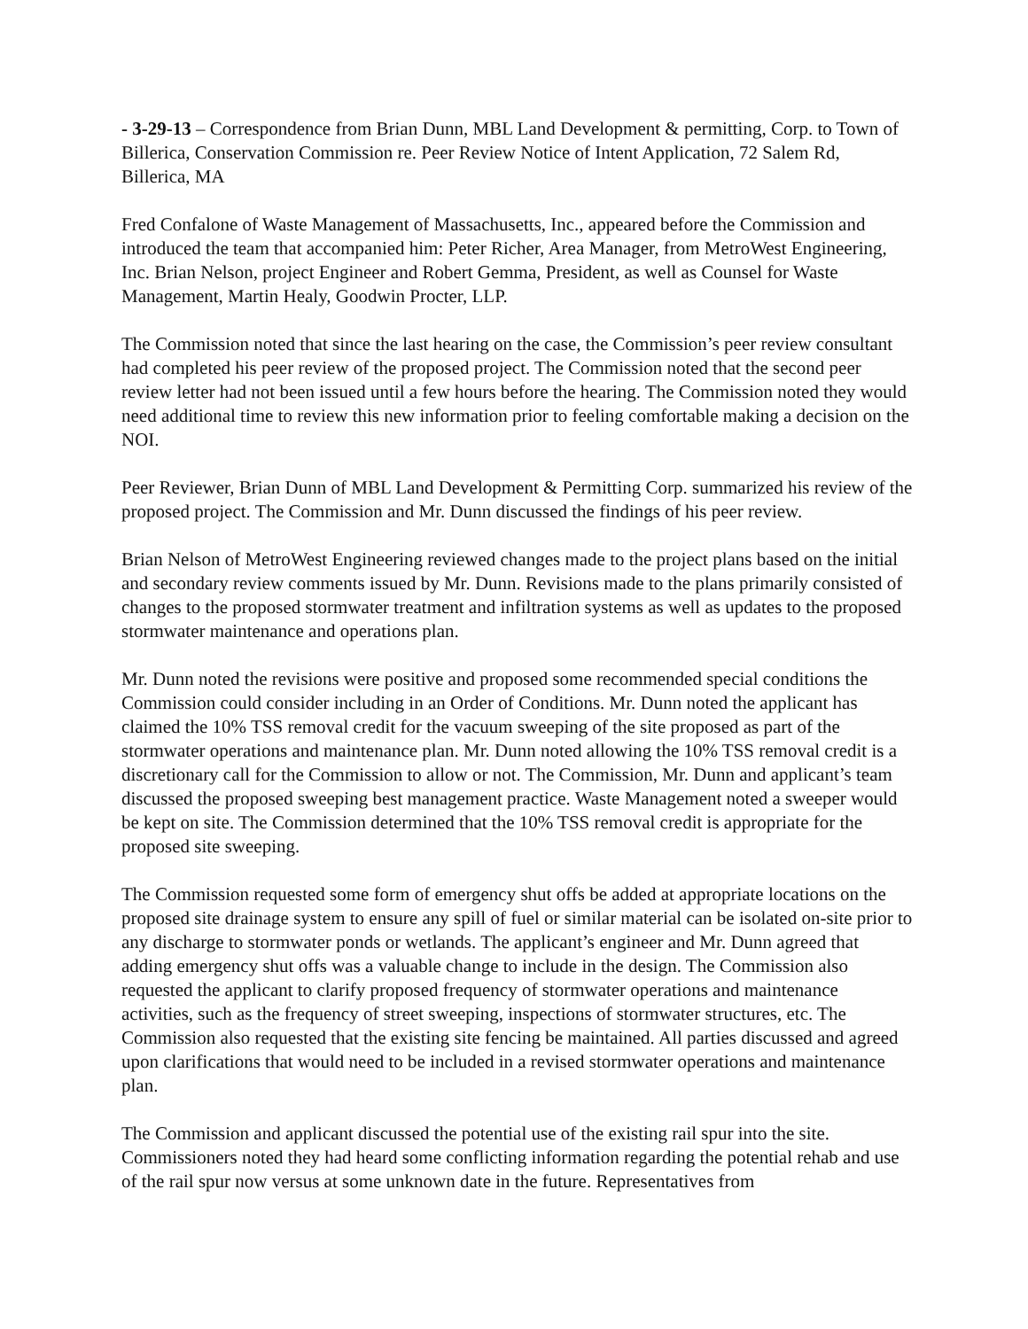- 3-29-13 – Correspondence from Brian Dunn, MBL Land Development & permitting, Corp. to Town of Billerica, Conservation Commission re. Peer Review Notice of Intent Application, 72 Salem Rd, Billerica, MA
Fred Confalone of Waste Management of Massachusetts, Inc., appeared before the Commission and introduced the team that accompanied him: Peter Richer, Area Manager, from MetroWest Engineering, Inc. Brian Nelson, project Engineer and Robert Gemma, President, as well as Counsel for Waste Management, Martin Healy, Goodwin Procter, LLP.
The Commission noted that since the last hearing on the case, the Commission’s peer review consultant had completed his peer review of the proposed project. The Commission noted that the second peer review letter had not been issued until a few hours before the hearing. The Commission noted they would need additional time to review this new information prior to feeling comfortable making a decision on the NOI.
Peer Reviewer, Brian Dunn of MBL Land Development & Permitting Corp. summarized his review of the proposed project. The Commission and Mr. Dunn discussed the findings of his peer review.
Brian Nelson of MetroWest Engineering reviewed changes made to the project plans based on the initial and secondary review comments issued by Mr. Dunn. Revisions made to the plans primarily consisted of changes to the proposed stormwater treatment and infiltration systems as well as updates to the proposed stormwater maintenance and operations plan.
Mr. Dunn noted the revisions were positive and proposed some recommended special conditions the Commission could consider including in an Order of Conditions. Mr. Dunn noted the applicant has claimed the 10% TSS removal credit for the vacuum sweeping of the site proposed as part of the stormwater operations and maintenance plan. Mr. Dunn noted allowing the 10% TSS removal credit is a discretionary call for the Commission to allow or not. The Commission, Mr. Dunn and applicant’s team discussed the proposed sweeping best management practice. Waste Management noted a sweeper would be kept on site. The Commission determined that the 10% TSS removal credit is appropriate for the proposed site sweeping.
The Commission requested some form of emergency shut offs be added at appropriate locations on the proposed site drainage system to ensure any spill of fuel or similar material can be isolated on-site prior to any discharge to stormwater ponds or wetlands. The applicant’s engineer and Mr. Dunn agreed that adding emergency shut offs was a valuable change to include in the design. The Commission also requested the applicant to clarify proposed frequency of stormwater operations and maintenance activities, such as the frequency of street sweeping, inspections of stormwater structures, etc. The Commission also requested that the existing site fencing be maintained. All parties discussed and agreed upon clarifications that would need to be included in a revised stormwater operations and maintenance plan.
The Commission and applicant discussed the potential use of the existing rail spur into the site. Commissioners noted they had heard some conflicting information regarding the potential rehab and use of the rail spur now versus at some unknown date in the future. Representatives from